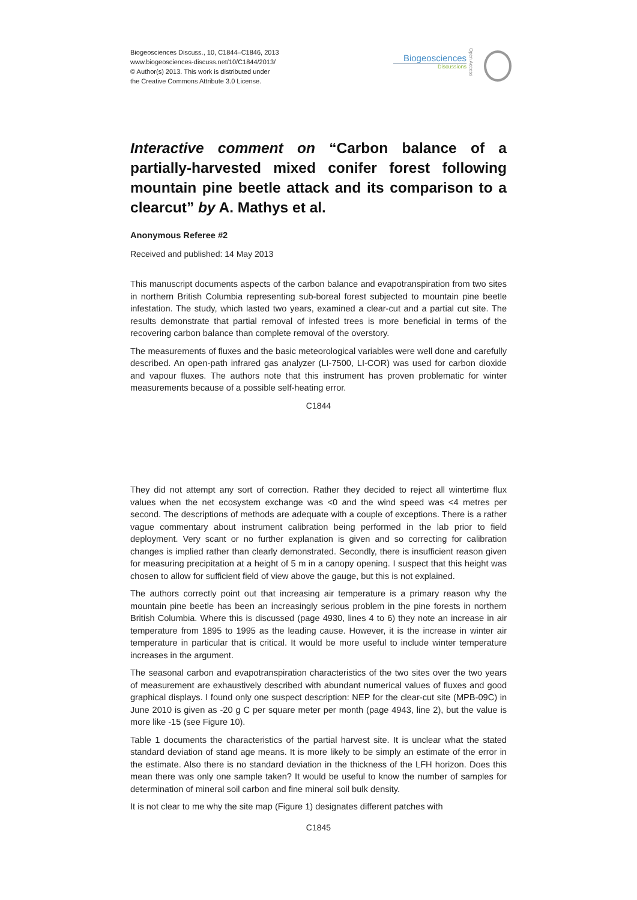Biogeosciences Discuss., 10, C1844–C1846, 2013
www.biogeosciences-discuss.net/10/C1844/2013/
© Author(s) 2013. This work is distributed under
the Creative Commons Attribute 3.0 License.
Biogeosciences
Discussions
Open Access
Interactive comment on “Carbon balance of a partially-harvested mixed conifer forest following mountain pine beetle attack and its comparison to a clearcut” by A. Mathys et al.
Anonymous Referee #2
Received and published: 14 May 2013
This manuscript documents aspects of the carbon balance and evapotranspiration from two sites in northern British Columbia representing sub-boreal forest subjected to mountain pine beetle infestation. The study, which lasted two years, examined a clear-cut and a partial cut site. The results demonstrate that partial removal of infested trees is more beneficial in terms of the recovering carbon balance than complete removal of the overstory.
The measurements of fluxes and the basic meteorological variables were well done and carefully described. An open-path infrared gas analyzer (LI-7500, LI-COR) was used for carbon dioxide and vapour fluxes. The authors note that this instrument has proven problematic for winter measurements because of a possible self-heating error.
C1844
They did not attempt any sort of correction. Rather they decided to reject all wintertime flux values when the net ecosystem exchange was <0 and the wind speed was <4 metres per second. The descriptions of methods are adequate with a couple of exceptions. There is a rather vague commentary about instrument calibration being performed in the lab prior to field deployment. Very scant or no further explanation is given and so correcting for calibration changes is implied rather than clearly demonstrated. Secondly, there is insufficient reason given for measuring precipitation at a height of 5 m in a canopy opening. I suspect that this height was chosen to allow for sufficient field of view above the gauge, but this is not explained.
The authors correctly point out that increasing air temperature is a primary reason why the mountain pine beetle has been an increasingly serious problem in the pine forests in northern British Columbia. Where this is discussed (page 4930, lines 4 to 6) they note an increase in air temperature from 1895 to 1995 as the leading cause. However, it is the increase in winter air temperature in particular that is critical. It would be more useful to include winter temperature increases in the argument.
The seasonal carbon and evapotranspiration characteristics of the two sites over the two years of measurement are exhaustively described with abundant numerical values of fluxes and good graphical displays. I found only one suspect description: NEP for the clear-cut site (MPB-09C) in June 2010 is given as -20 g C per square meter per month (page 4943, line 2), but the value is more like -15 (see Figure 10).
Table 1 documents the characteristics of the partial harvest site. It is unclear what the stated standard deviation of stand age means. It is more likely to be simply an estimate of the error in the estimate. Also there is no standard deviation in the thickness of the LFH horizon. Does this mean there was only one sample taken? It would be useful to know the number of samples for determination of mineral soil carbon and fine mineral soil bulk density.
It is not clear to me why the site map (Figure 1) designates different patches with
C1845